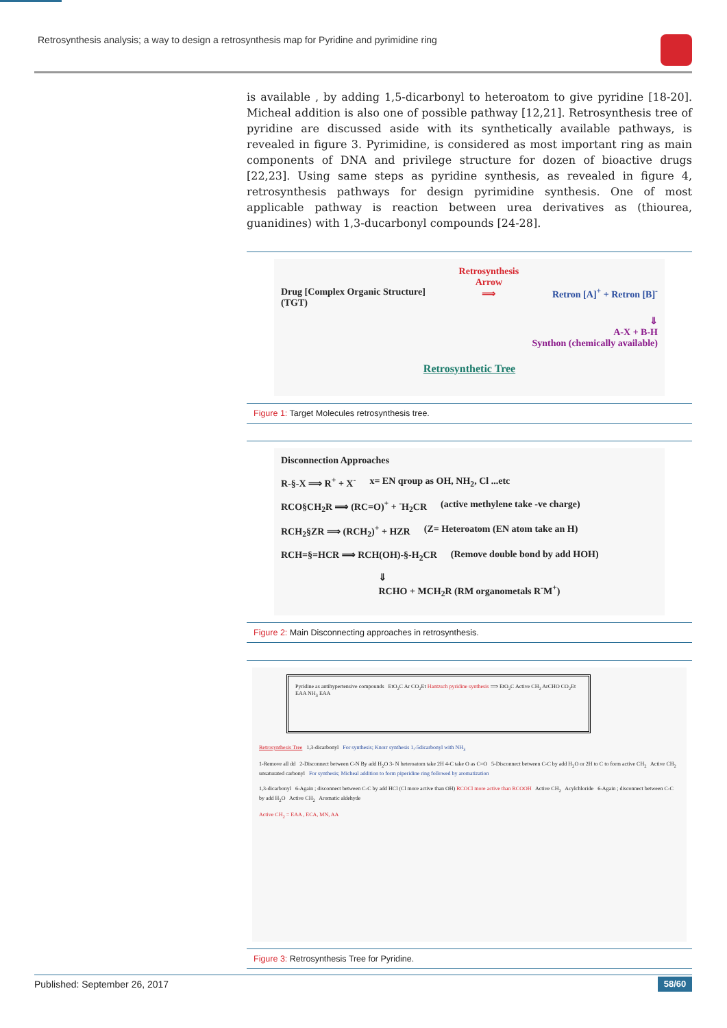Retrosynthesis analysis; a way to design a retrosynthesis map for Pyridine and pyrimidine ring
is available , by adding 1,5-dicarbonyl to heteroatom to give pyridine [18-20]. Micheal addition is also one of possible pathway [12,21]. Retrosynthesis tree of pyridine are discussed aside with its synthetically available pathways, is revealed in figure 3. Pyrimidine, is considered as most important ring as main components of DNA and privilege structure for dozen of bioactive drugs [22,23]. Using same steps as pyridine synthesis, as revealed in figure 4, retrosynthesis pathways for design pyrimidine synthesis. One of most applicable pathway is reaction between urea derivatives as (thiourea, guanidines) with 1,3-ducarbonyl compounds [24-28].
Drug [Complex Organic Structure]
(TGT)
Retrosynthesis
Arrow
⟹
Retron [A]<sup>+</sup> + Retron [B]<sup>-</sup>
⇓
A-X + B-H
Synthon (chemically available)
Retrosynthetic Tree
Figure 1: Target Molecules retrosynthesis tree.
Disconnection Approaches
R-§-X ⟹ R<sup>+</sup> + X<sup>-</sup> x= EN qroup as OH, NH<sub>2</sub>, Cl ...etc
RCO§CH<sub>2</sub>R ⟹ (RC=O)<sup>+</sup> + <sup>-</sup>H<sub>2</sub>CR (active methylene take -ve charge)
RCH<sub>2</sub>§ZR ⟹ (RCH<sub>2</sub>)<sup>+</sup> + HZR (Z= Heteroatom (EN atom take an H)
RCH=§=HCR ⟹ RCH(OH)-§-H<sub>2</sub>CR (Remove double bond by add HOH)
⇓
RCHO + MCH<sub>2</sub>R (RM organometals R<sup>-</sup>M<sup>+</sup>)
Figure 2: Main Disconnecting approaches in retrosynthesis.
Pyridine as antihypertensive compounds EtO<sub>2</sub>C Ar CO<sub>2</sub>Et Hantzsch pyridine synthesis ⟹ EtO<sub>2</sub>C Active CH<sub>2</sub> ArCHO CO<sub>2</sub>Et EAA NH<sub>3</sub> EAA
Retrosynthesis Tree 1,3-dicarbonyl For synthesis; Knorr synthesis 1,-5dicarbonyl with NH<sub>3</sub>
1-Remove all dd 2-Disconnect between C-N By add H<sub>2</sub>O 3- N heteroatom take 2H 4-C take O as C=O 5-Disconnect between C-C by add H<sub>2</sub>O or 2H to C to form active CH<sub>2</sub> Active CH<sub>2</sub> unsaturated carbonyl For synthesis; Micheal addition to form piperidine ring followed by aromatization
1,3-dicarbonyl 6-Again ; disconnect between C-C by add HCl (Cl more active than OH) RCOCl more active than RCOOH Active CH<sub>2</sub> Acylchloride 6-Again ; disconnect between C-C by add H<sub>2</sub>O Active CH<sub>2</sub> Aromatic aldehyde
Active CH<sub>2</sub> = EAA , ECA, MN, AA
Figure 3: Retrosynthesis Tree for Pyridine.
Published: September 26, 2017 58/60